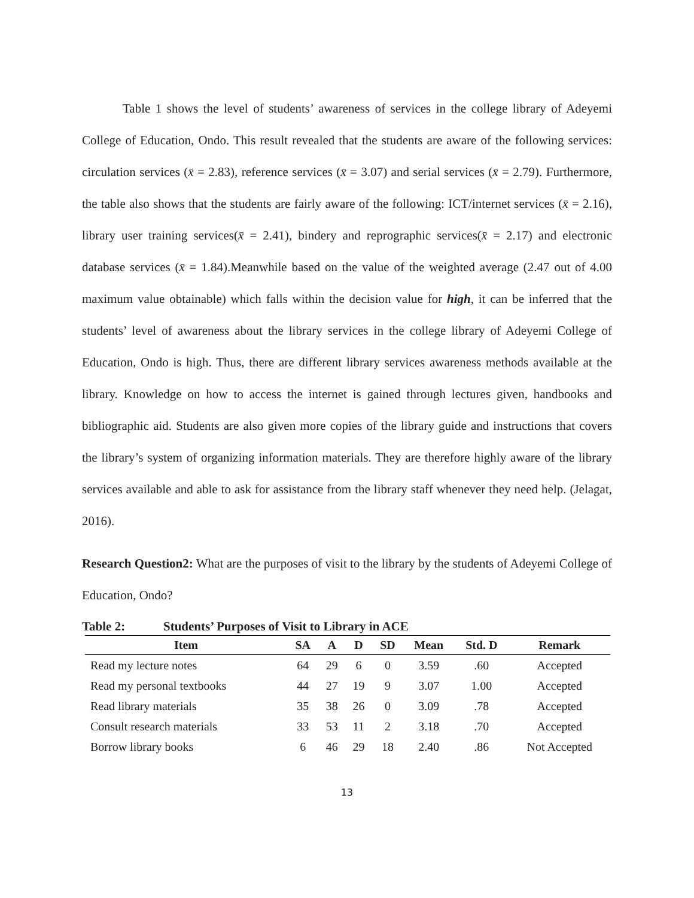Table 1 shows the level of students’ awareness of services in the college library of Adeyemi College of Education, Ondo. This result revealed that the students are aware of the following services: circulation services (x̄ = 2.83), reference services (x̄ = 3.07) and serial services (x̄ = 2.79). Furthermore, the table also shows that the students are fairly aware of the following: ICT/internet services (x̄ = 2.16), library user training services(x̄ = 2.41), bindery and reprographic services(x̄ = 2.17) and electronic database services (x̄ = 1.84).Meanwhile based on the value of the weighted average (2.47 out of 4.00 maximum value obtainable) which falls within the decision value for high, it can be inferred that the students’ level of awareness about the library services in the college library of Adeyemi College of Education, Ondo is high. Thus, there are different library services awareness methods available at the library. Knowledge on how to access the internet is gained through lectures given, handbooks and bibliographic aid. Students are also given more copies of the library guide and instructions that covers the library’s system of organizing information materials. They are therefore highly aware of the library services available and able to ask for assistance from the library staff whenever they need help. (Jelagat, 2016).
Research Question2: What are the purposes of visit to the library by the students of Adeyemi College of Education, Ondo?
Table 2: Students’ Purposes of Visit to Library in ACE
| Item | SA | A | D | SD | Mean | Std. D | Remark |
| --- | --- | --- | --- | --- | --- | --- | --- |
| Read my lecture notes | 64 | 29 | 6 | 0 | 3.59 | .60 | Accepted |
| Read my personal textbooks | 44 | 27 | 19 | 9 | 3.07 | 1.00 | Accepted |
| Read library materials | 35 | 38 | 26 | 0 | 3.09 | .78 | Accepted |
| Consult research materials | 33 | 53 | 11 | 2 | 3.18 | .70 | Accepted |
| Borrow library books | 6 | 46 | 29 | 18 | 2.40 | .86 | Not Accepted |
13